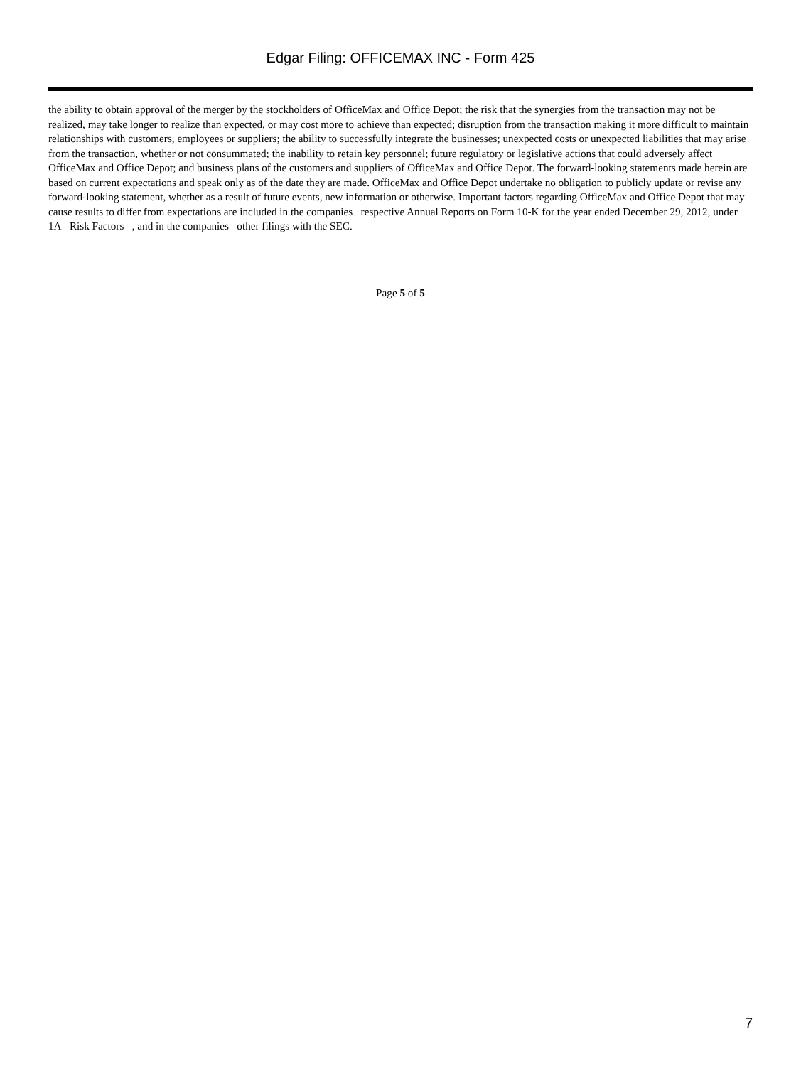Edgar Filing: OFFICEMAX INC - Form 425
the ability to obtain approval of the merger by the stockholders of OfficeMax and Office Depot; the risk that the synergies from the transaction may not be realized, may take longer to realize than expected, or may cost more to achieve than expected; disruption from the transaction making it more difficult to maintain relationships with customers, employees or suppliers; the ability to successfully integrate the businesses; unexpected costs or unexpected liabilities that may arise from the transaction, whether or not consummated; the inability to retain key personnel; future regulatory or legislative actions that could adversely affect OfficeMax and Office Depot; and business plans of the customers and suppliers of OfficeMax and Office Depot. The forward-looking statements made herein are based on current expectations and speak only as of the date they are made. OfficeMax and Office Depot undertake no obligation to publicly update or revise any forward-looking statement, whether as a result of future events, new information or otherwise. Important factors regarding OfficeMax and Office Depot that may cause results to differ from expectations are included in the companies respective Annual Reports on Form 10-K for the year ended December 29, 2012, under 1A Risk Factors , and in the companies other filings with the SEC.
Page 5 of 5
7